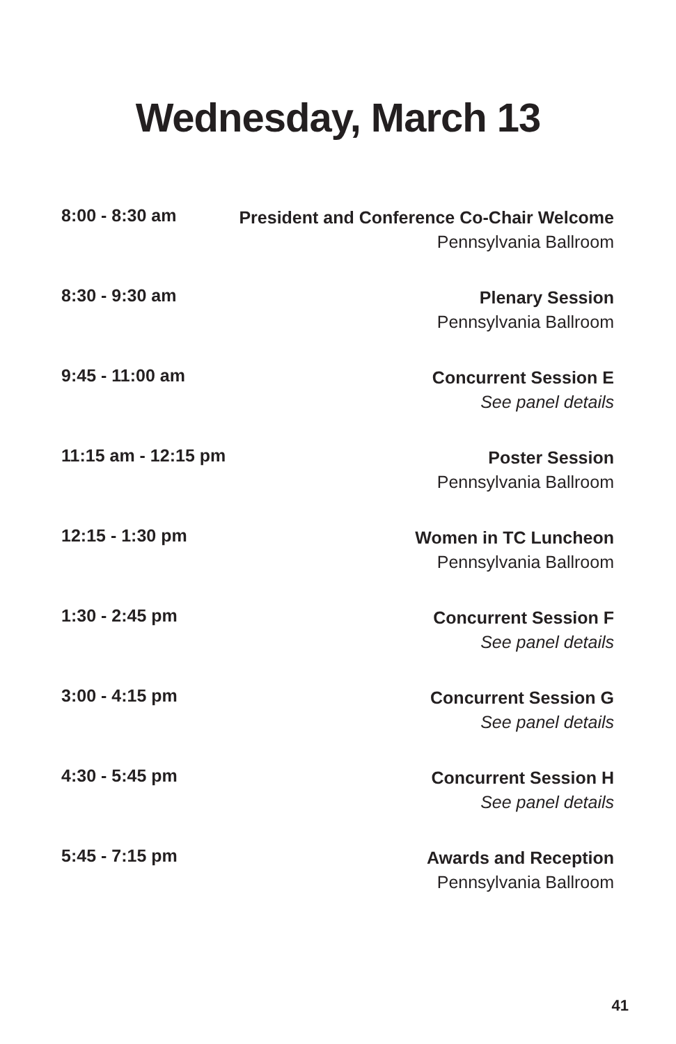Wednesday, March 13
| 8:00 - 8:30 am | President and Conference Co-Chair Welcome Pennsylvania Ballroom |
| 8:30 - 9:30 am | Plenary Session Pennsylvania Ballroom |
| 9:45 - 11:00 am | Concurrent Session E See panel details |
| 11:15 am - 12:15 pm | Poster Session Pennsylvania Ballroom |
| 12:15 - 1:30 pm | Women in TC Luncheon Pennsylvania Ballroom |
| 1:30 - 2:45 pm | Concurrent Session F See panel details |
| 3:00 - 4:15 pm | Concurrent Session G See panel details |
| 4:30 - 5:45 pm | Concurrent Session H See panel details |
| 5:45 - 7:15 pm | Awards and Reception Pennsylvania Ballroom |
41